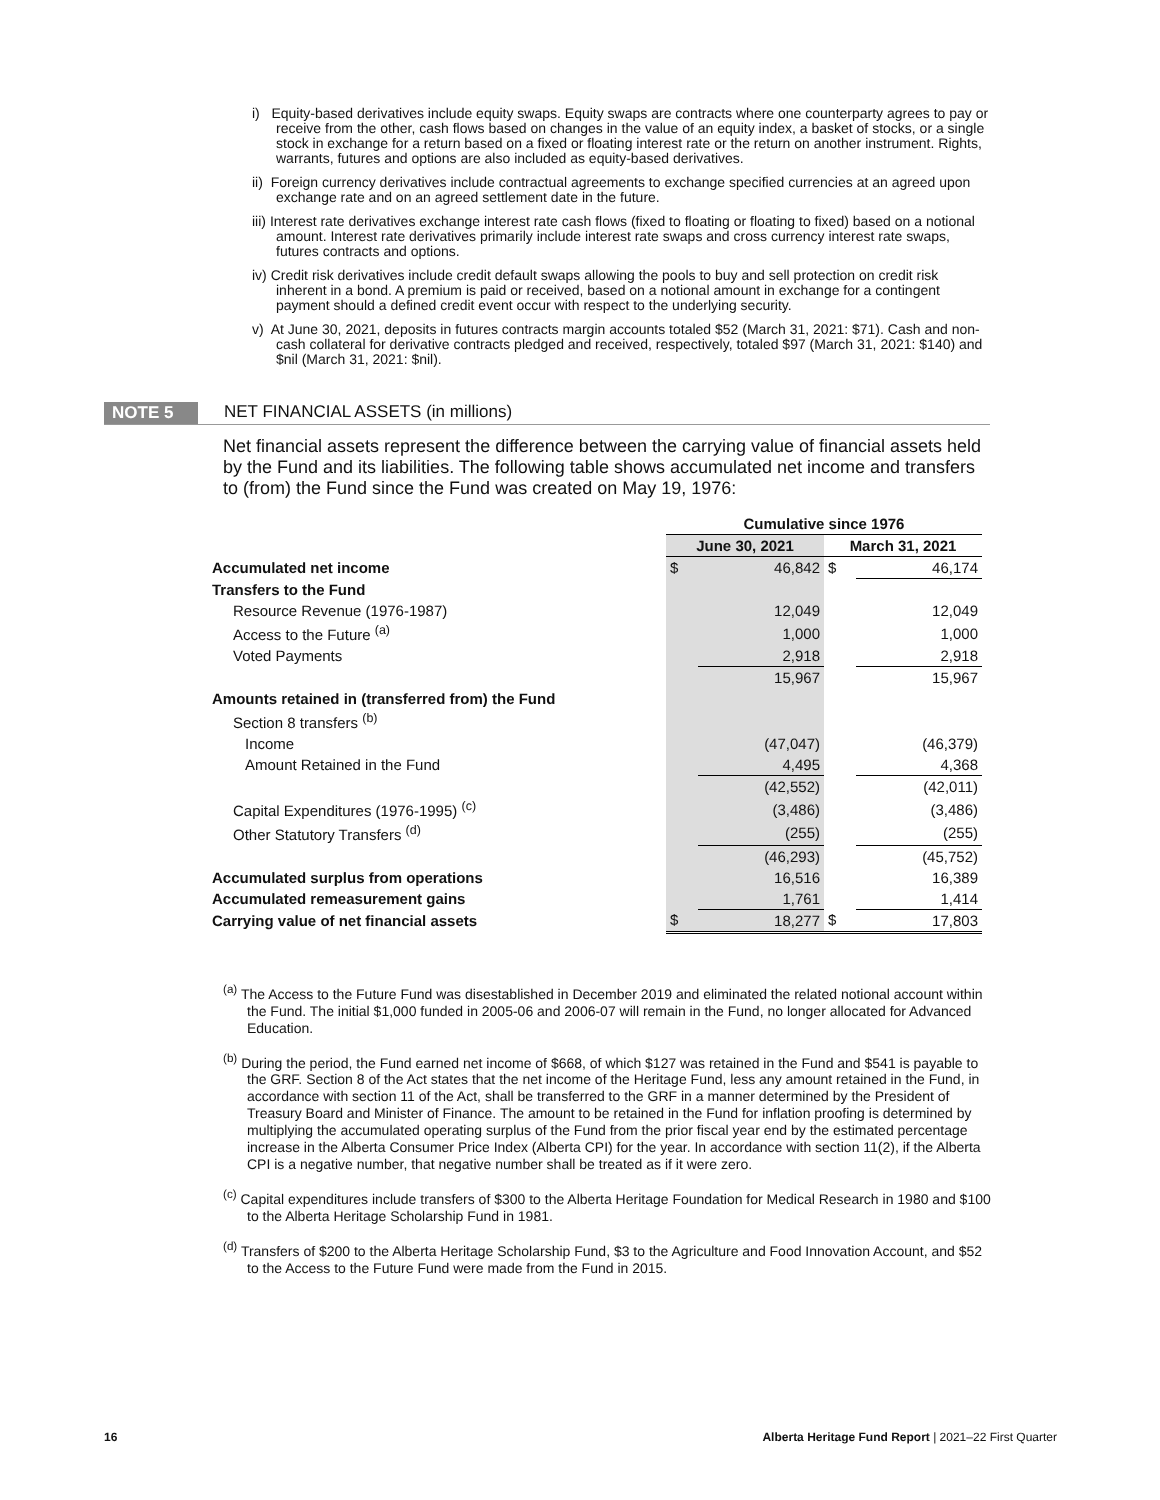i) Equity-based derivatives include equity swaps. Equity swaps are contracts where one counterparty agrees to pay or receive from the other, cash flows based on changes in the value of an equity index, a basket of stocks, or a single stock in exchange for a return based on a fixed or floating interest rate or the return on another instrument. Rights, warrants, futures and options are also included as equity-based derivatives.
ii) Foreign currency derivatives include contractual agreements to exchange specified currencies at an agreed upon exchange rate and on an agreed settlement date in the future.
iii) Interest rate derivatives exchange interest rate cash flows (fixed to floating or floating to fixed) based on a notional amount. Interest rate derivatives primarily include interest rate swaps and cross currency interest rate swaps, futures contracts and options.
iv) Credit risk derivatives include credit default swaps allowing the pools to buy and sell protection on credit risk inherent in a bond. A premium is paid or received, based on a notional amount in exchange for a contingent payment should a defined credit event occur with respect to the underlying security.
v) At June 30, 2021, deposits in futures contracts margin accounts totaled $52 (March 31, 2021: $71). Cash and non-cash collateral for derivative contracts pledged and received, respectively, totaled $97 (March 31, 2021: $140) and $nil (March 31, 2021: $nil).
NOTE 5 NET FINANCIAL ASSETS (in millions)
Net financial assets represent the difference between the carrying value of financial assets held by the Fund and its liabilities. The following table shows accumulated net income and transfers to (from) the Fund since the Fund was created on May 19, 1976:
| | Cumulative since 1976 | | | |
| --- | --- | --- | --- | --- |
| | June 30, 2021 | | March 31, 2021 | |
| Accumulated net income | $ | 46,842 | $ | 46,174 |
| Transfers to the Fund | | | | |
| Resource Revenue (1976-1987) | | 12,049 | | 12,049 |
| Access to the Future <sup>(a)</sup> | | 1,000 | | 1,000 |
| Voted Payments | | 2,918 | | 2,918 |
| | | 15,967 | | 15,967 |
| Amounts retained in (transferred from) the Fund | | | | |
| Section 8 transfers <sup>(b)</sup> | | | | |
| Income | | (47,047) | | (46,379) |
| Amount Retained in the Fund | | 4,495 | | 4,368 |
| | | (42,552) | | (42,011) |
| Capital Expenditures (1976-1995) <sup>(c)</sup> | | (3,486) | | (3,486) |
| Other Statutory Transfers <sup>(d)</sup> | | (255) | | (255) |
| | | (46,293) | | (45,752) |
| Accumulated surplus from operations | | 16,516 | | 16,389 |
| Accumulated remeasurement gains | | 1,761 | | 1,414 |
| Carrying value of net financial assets | $ | 18,277 | $ | 17,803 |
<sup>(a)</sup> The Access to the Future Fund was disestablished in December 2019 and eliminated the related notional account within the Fund. The initial $1,000 funded in 2005-06 and 2006-07 will remain in the Fund, no longer allocated for Advanced Education.
<sup>(b)</sup> During the period, the Fund earned net income of $668, of which $127 was retained in the Fund and $541 is payable to the GRF. Section 8 of the Act states that the net income of the Heritage Fund, less any amount retained in the Fund, in accordance with section 11 of the Act, shall be transferred to the GRF in a manner determined by the President of Treasury Board and Minister of Finance. The amount to be retained in the Fund for inflation proofing is determined by multiplying the accumulated operating surplus of the Fund from the prior fiscal year end by the estimated percentage increase in the Alberta Consumer Price Index (Alberta CPI) for the year. In accordance with section 11(2), if the Alberta CPI is a negative number, that negative number shall be treated as if it were zero.
<sup>(c)</sup> Capital expenditures include transfers of $300 to the Alberta Heritage Foundation for Medical Research in 1980 and $100 to the Alberta Heritage Scholarship Fund in 1981.
<sup>(d)</sup> Transfers of $200 to the Alberta Heritage Scholarship Fund, $3 to the Agriculture and Food Innovation Account, and $52 to the Access to the Future Fund were made from the Fund in 2015.
16 Alberta Heritage Fund Report | 2021–22 First Quarter